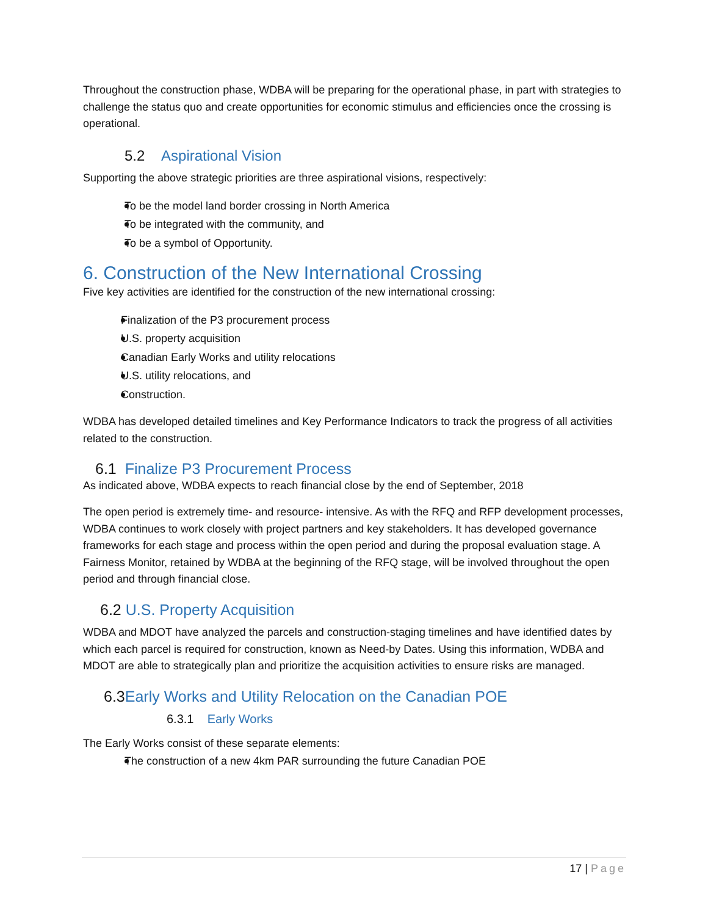Throughout the construction phase, WDBA will be preparing for the operational phase, in part with strategies to challenge the status quo and create opportunities for economic stimulus and efficiencies once the crossing is operational.
5.2 Aspirational Vision
Supporting the above strategic priorities are three aspirational visions, respectively:
To be the model land border crossing in North America
To be integrated with the community, and
To be a symbol of Opportunity.
6. Construction of the New International Crossing
Five key activities are identified for the construction of the new international crossing:
Finalization of the P3 procurement process
U.S. property acquisition
Canadian Early Works and utility relocations
U.S. utility relocations, and
Construction.
WDBA has developed detailed timelines and Key Performance Indicators to track the progress of all activities related to the construction.
6.1 Finalize P3 Procurement Process
As indicated above, WDBA expects to reach financial close by the end of September, 2018
The open period is extremely time- and resource- intensive. As with the RFQ and RFP development processes, WDBA continues to work closely with project partners and key stakeholders. It has developed governance frameworks for each stage and process within the open period and during the proposal evaluation stage. A Fairness Monitor, retained by WDBA at the beginning of the RFQ stage, will be involved throughout the open period and through financial close.
6.2 U.S. Property Acquisition
WDBA and MDOT have analyzed the parcels and construction-staging timelines and have identified dates by which each parcel is required for construction, known as Need-by Dates. Using this information, WDBA and MDOT are able to strategically plan and prioritize the acquisition activities to ensure risks are managed.
6.3 Early Works and Utility Relocation on the Canadian POE
6.3.1 Early Works
The Early Works consist of these separate elements:
The construction of a new 4km PAR surrounding the future Canadian POE
17 | Page